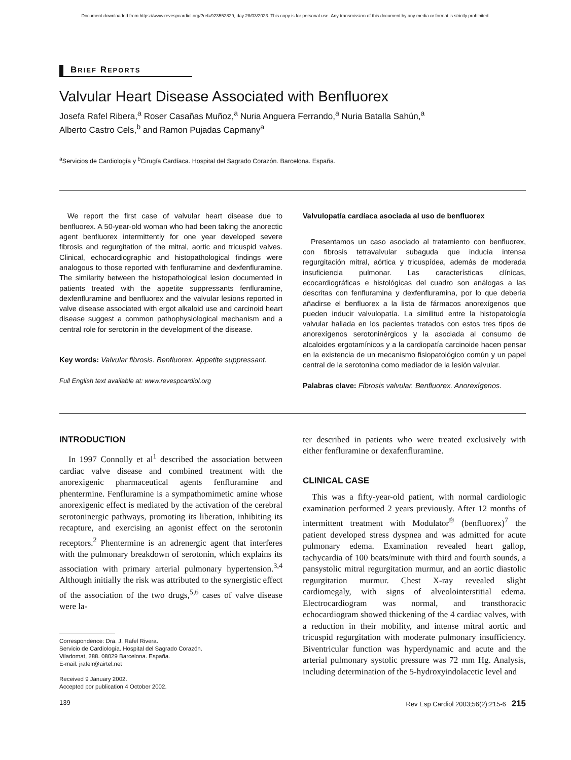Document downloaded from https://www.revespcardiol.org/?ref=923552829, day 28/03/2023. This copy is for personal use. Any transmission of this document by any media or format is strictly prohibited.
BRIEF REPORTS
Valvular Heart Disease Associated with Benfluorex
Josefa Rafel Ribera,<sup>a</sup> Roser Casañas Muñoz,<sup>a</sup> Nuria Anguera Ferrando,<sup>a</sup> Nuria Batalla Sahún,<sup>a</sup>
Alberto Castro Cels,<sup>b</sup> and Ramon Pujadas Capmany<sup>a</sup>
<sup>a</sup> Servicios de Cardiología y <sup>b</sup>Cirugía Cardíaca. Hospital del Sagrado Corazón. Barcelona. España.
We report the first case of valvular heart disease due to benfluorex. A 50-year-old woman who had been taking the anorectic agent benfluorex intermittently for one year developed severe fibrosis and regurgitation of the mitral, aortic and tricuspid valves. Clinical, echocardiographic and histopathological findings were analogous to those reported with fenfluramine and dexfenfluramine. The similarity between the histopathological lesion documented in patients treated with the appetite suppressants fenfluramine, dexfenfluramine and benfluorex and the valvular lesions reported in valve disease associated with ergot alkaloid use and carcinoid heart disease suggest a common pathophysiological mechanism and a central role for serotonin in the development of the disease.
Key words: Valvular fibrosis. Benfluorex. Appetite suppressant.
Full English text available at: www.revespcardiol.org
Valvulopatía cardíaca asociada al uso de benfluorex
Presentamos un caso asociado al tratamiento con benfluorex, con fibrosis tetravalvular subaguda que inducía intensa regurgitación mitral, aórtica y tricuspídea, además de moderada insuficiencia pulmonar. Las características clínicas, ecocardiográficas e histológicas del cuadro son análogas a las descritas con fenfluramina y dexfenfluramina, por lo que debería añadirse el benfluorex a la lista de fármacos anorexígenos que pueden inducir valvulopatía. La similitud entre la histopatología valvular hallada en los pacientes tratados con estos tres tipos de anorexígenos serotoninérgicos y la asociada al consumo de alcaloides ergotamínicos y a la cardiopatía carcinoide hacen pensar en la existencia de un mecanismo fisiopatológico común y un papel central de la serotonina como mediador de la lesión valvular.
Palabras clave: Fibrosis valvular. Benfluorex. Anorexígenos.
INTRODUCTION
In 1997 Connolly et al<sup>1</sup> described the association between cardiac valve disease and combined treatment with the anorexigenic pharmaceutical agents fenfluramine and phentermine. Fenfluramine is a sympathomimetic amine whose anorexigenic effect is mediated by the activation of the cerebral serotoninergic pathways, promoting its liberation, inhibiting its recapture, and exercising an agonist effect on the serotonin receptors.<sup>2</sup> Phentermine is an adrenergic agent that interferes with the pulmonary breakdown of serotonin, which explains its association with primary arterial pulmonary hypertension.<sup>3,4</sup> Although initially the risk was attributed to the synergistic effect of the association of the two drugs,<sup>5,6</sup> cases of valve disease were la-
Correspondence: Dra. J. Rafel Rivera.
Servicio de Cardiología. Hospital del Sagrado Corazón.
Viladomat, 288. 08029 Barcelona. España.
E-mail: jrafelr@airtel.net
Received 9 January 2002.
Accepted por publication 4 October 2002.
ter described in patients who were treated exclusively with either fenfluramine or dexafenfluramine.
CLINICAL CASE
This was a fifty-year-old patient, with normal cardiologic examination performed 2 years previously. After 12 months of intermittent treatment with Modulator<sup>®</sup> (benfluorex)<sup>7</sup> the patient developed stress dyspnea and was admitted for acute pulmonary edema. Examination revealed heart gallop, tachycardia of 100 beats/minute with third and fourth sounds, a pansystolic mitral regurgitation murmur, and an aortic diastolic regurgitation murmur. Chest X-ray revealed slight cardiomegaly, with signs of alveolointerstitial edema. Electrocardiogram was normal, and transthoracic echocardiogram showed thickening of the 4 cardiac valves, with a reduction in their mobility, and intense mitral aortic and tricuspid regurgitation with moderate pulmonary insufficiency. Biventricular function was hyperdynamic and acute and the arterial pulmonary systolic pressure was 72 mm Hg. Analysis, including determination of the 5-hydroxyindolacetic level and
139 Rev Esp Cardiol 2003;56(2):215-6 215